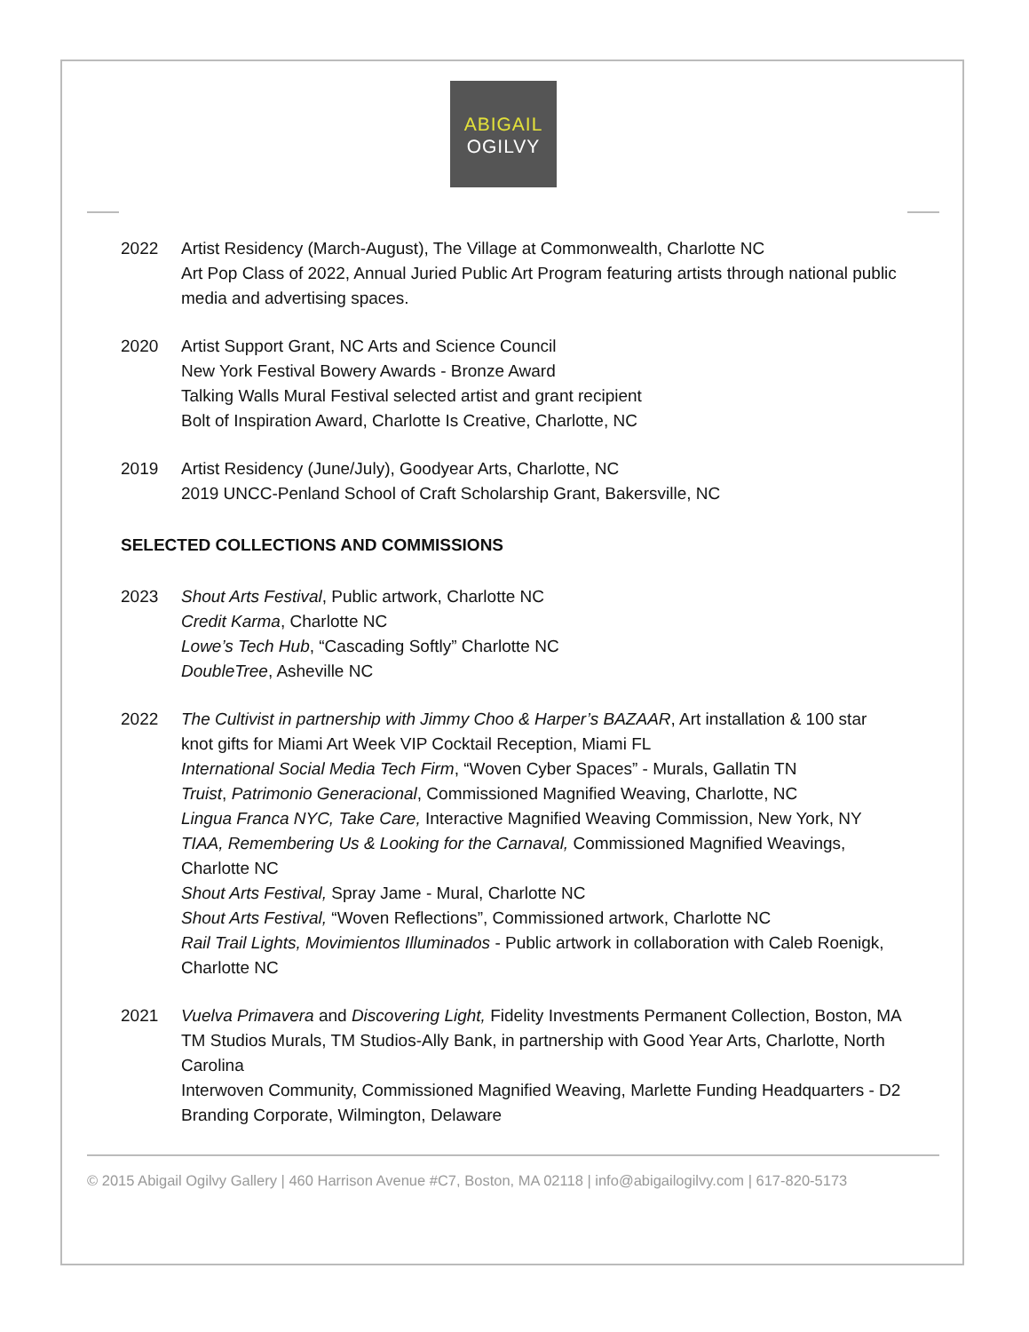ABIGAIL
OGILVY
2022 Artist Residency (March-August), The Village at Commonwealth, Charlotte NC
Art Pop Class of 2022, Annual Juried Public Art Program featuring artists through national public media and advertising spaces.
2020 Artist Support Grant, NC Arts and Science Council
New York Festival Bowery Awards - Bronze Award
Talking Walls Mural Festival selected artist and grant recipient
Bolt of Inspiration Award, Charlotte Is Creative, Charlotte, NC
2019 Artist Residency (June/July), Goodyear Arts, Charlotte, NC
2019 UNCC-Penland School of Craft Scholarship Grant, Bakersville, NC
SELECTED COLLECTIONS AND COMMISSIONS
2023 Shout Arts Festival, Public artwork, Charlotte NC
Credit Karma, Charlotte NC
Lowe’s Tech Hub, “Cascading Softly” Charlotte NC
DoubleTree, Asheville NC
2022 The Cultivist in partnership with Jimmy Choo & Harper’s BAZAAR, Art installation & 100 star knot gifts for Miami Art Week VIP Cocktail Reception, Miami FL
International Social Media Tech Firm, “Woven Cyber Spaces” - Murals, Gallatin TN
Truist, Patrimonio Generacional, Commissioned Magnified Weaving, Charlotte, NC
Lingua Franca NYC, Take Care, Interactive Magnified Weaving Commission, New York, NY
TIAA, Remembering Us & Looking for the Carnaval, Commissioned Magnified Weavings, Charlotte NC
Shout Arts Festival, Spray Jame - Mural, Charlotte NC
Shout Arts Festival, “Woven Reflections”, Commissioned artwork, Charlotte NC
Rail Trail Lights, Movimientos Illuminados - Public artwork in collaboration with Caleb Roenigk, Charlotte NC
2021 Vuelva Primavera and Discovering Light, Fidelity Investments Permanent Collection, Boston, MA
TM Studios Murals, TM Studios-Ally Bank, in partnership with Good Year Arts, Charlotte, North Carolina
Interwoven Community, Commissioned Magnified Weaving, Marlette Funding Headquarters - D2 Branding Corporate, Wilmington, Delaware
© 2015 Abigail Ogilvy Gallery | 460 Harrison Avenue #C7, Boston, MA 02118 | info@abigailogilvy.com | 617-820-5173